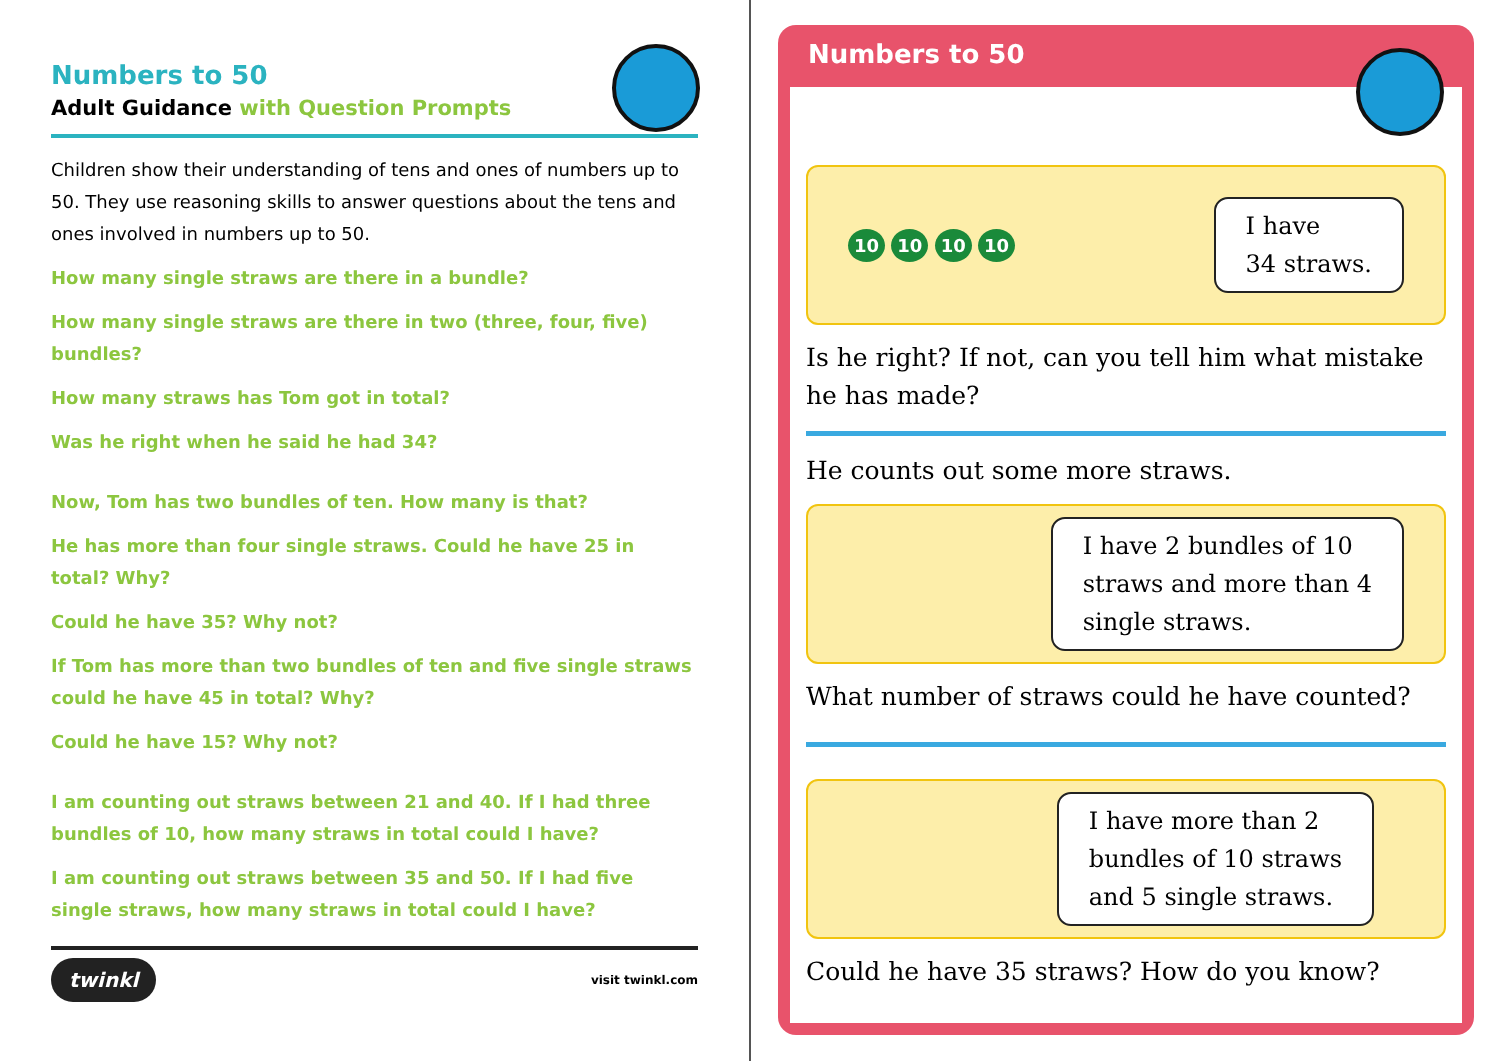Numbers to 50
Adult Guidance with Question Prompts
Children show their understanding of tens and ones of numbers up to 50. They use reasoning skills to answer questions about the tens and ones involved in numbers up to 50.
How many single straws are there in a bundle?
How many single straws are there in two (three, four, five) bundles?
How many straws has Tom got in total?
Was he right when he said he had 34?
Now, Tom has two bundles of ten. How many is that?
He has more than four single straws. Could he have 25 in total? Why?
Could he have 35? Why not?
If Tom has more than two bundles of ten and five single straws could he have 45 in total? Why?
Could he have 15? Why not?
I am counting out straws between 21 and 40. If I had three bundles of 10, how many straws in total could I have?
I am counting out straws between 35 and 50. If I had five single straws, how many straws in total could I have?
twinkl visit twinkl.com
Numbers to 50
10 10 10 10
I have
34 straws.
Is he right? If not, can you tell him what mistake he has made?
He counts out some more straws.
I have 2 bundles of 10
straws and more than 4
single straws.
What number of straws could he have counted?
I have more than 2
bundles of 10 straws
and 5 single straws.
Could he have 35 straws? How do you know?